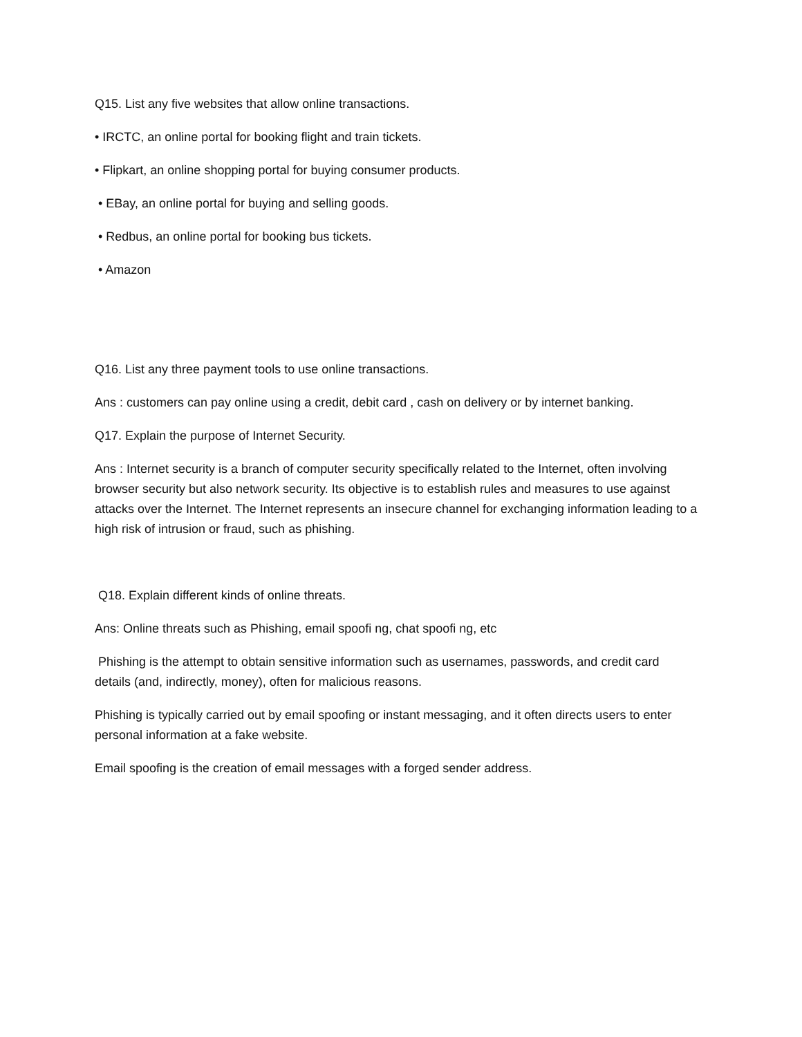Q15. List any five websites that allow online transactions.
• IRCTC, an online portal for booking flight and train tickets.
• Flipkart, an online shopping portal for buying consumer products.
• EBay, an online portal for buying and selling goods.
• Redbus, an online portal for booking bus tickets.
• Amazon
Q16. List any three payment tools to use online transactions.
Ans : customers can pay online using a credit, debit card , cash on delivery or by internet banking.
Q17. Explain the purpose of Internet Security.
Ans : Internet security is a branch of computer security specifically related to the Internet, often involving browser security but also network security. Its objective is to establish rules and measures to use against attacks over the Internet. The Internet represents an insecure channel for exchanging information leading to a high risk of intrusion or fraud, such as phishing.
Q18. Explain different kinds of online threats.
Ans: Online threats such as Phishing, email spoofi ng, chat spoofi ng, etc
Phishing is the attempt to obtain sensitive information such as usernames, passwords, and credit card details (and, indirectly, money), often for malicious reasons.
Phishing is typically carried out by email spoofing or instant messaging, and it often directs users to enter personal information at a fake website.
Email spoofing is the creation of email messages with a forged sender address.